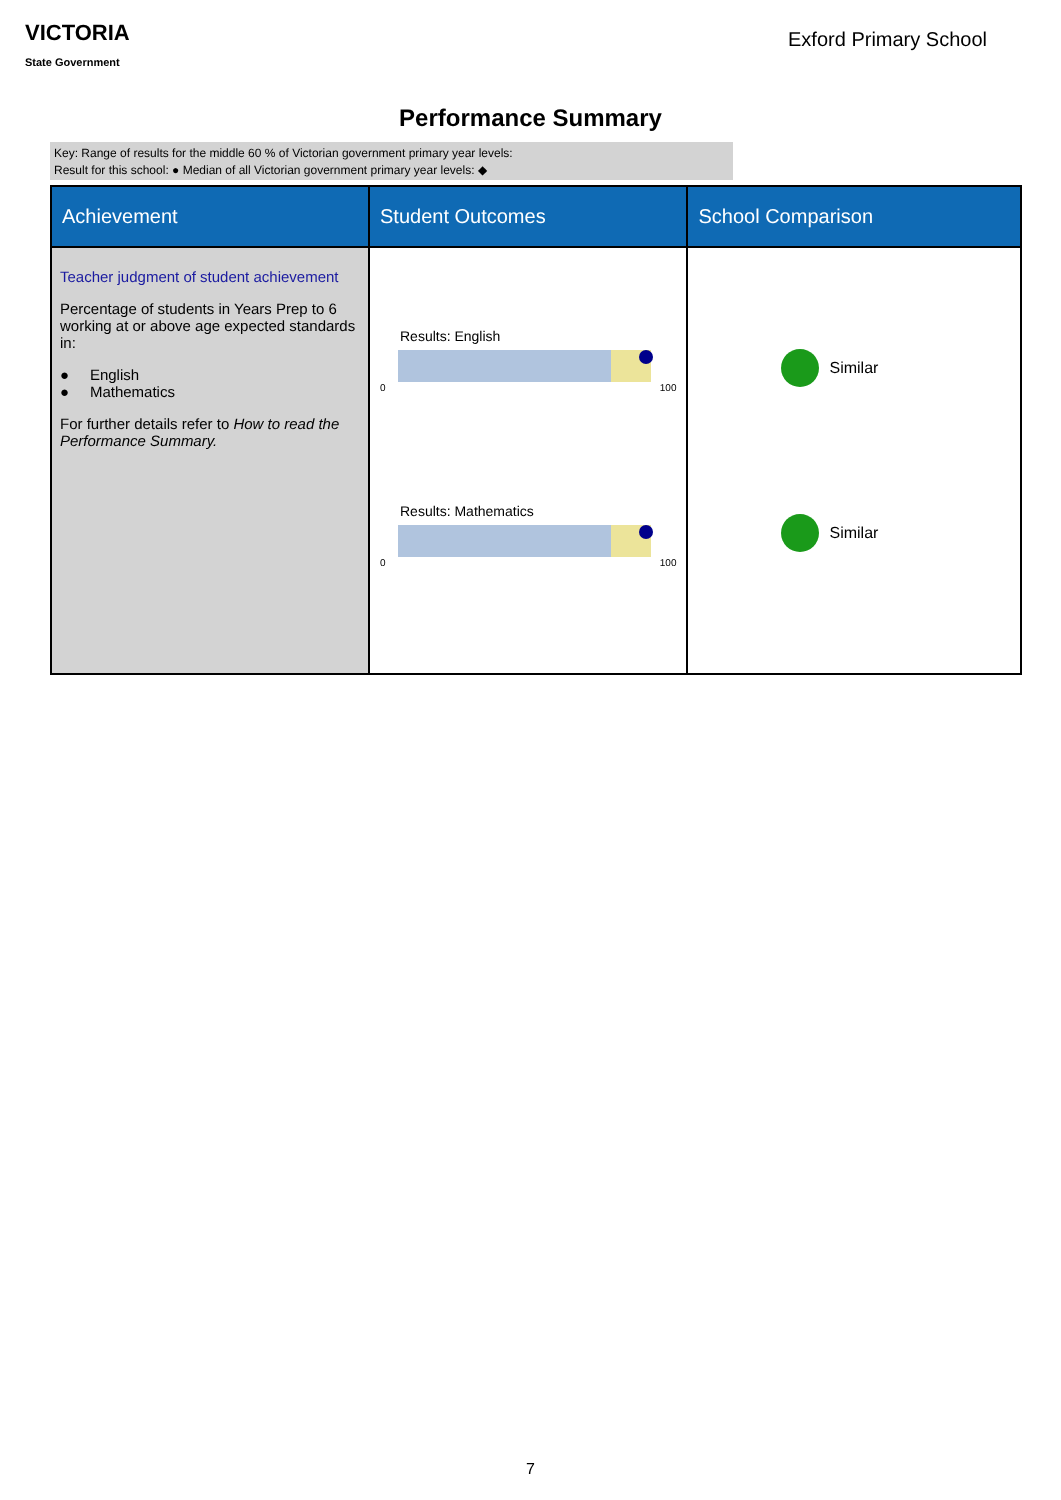VICTORIA
State Government
Exford Primary School
Performance Summary
Key: Range of results for the middle 60 % of Victorian government primary year levels:
Result for this school: ● Median of all Victorian government primary year levels: ◆
| Achievement | Student Outcomes | School Comparison |
| --- | --- | --- |
| Teacher judgment of student achievement Percentage of students in Years Prep to 6 working at or above age expected standards in: ● English ● Mathematics For further details refer to How to read the Performance Summary. | Results: English 0 100 Results: Mathematics 0 100 | Similar Similar |
7